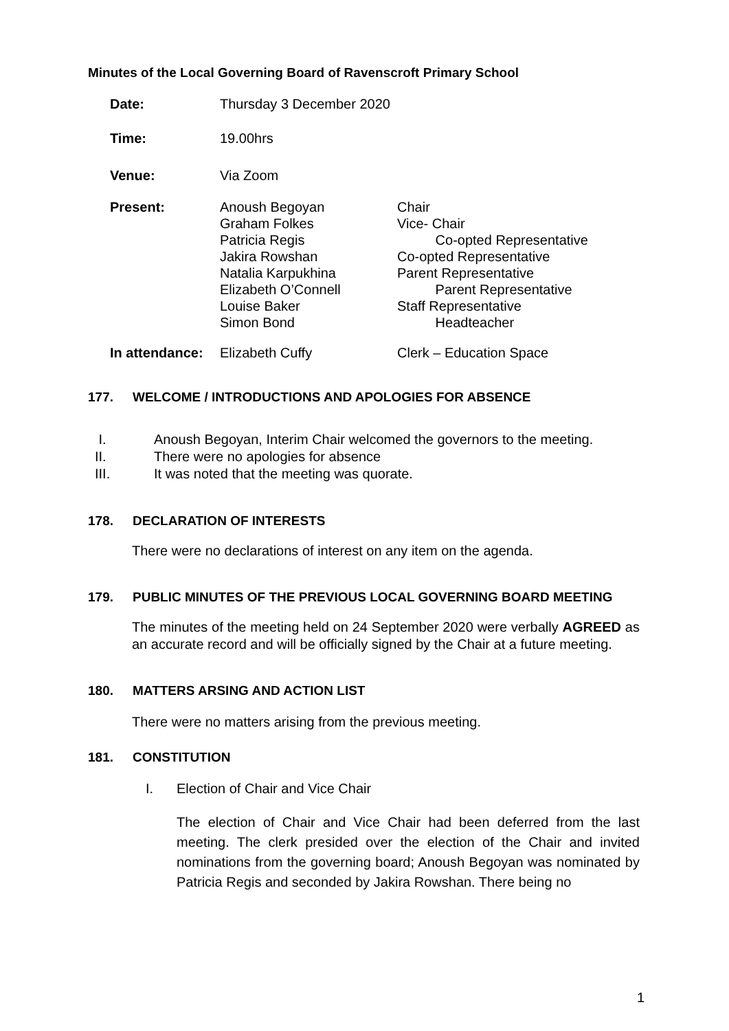Minutes of the Local Governing Board of Ravenscroft Primary School
| Date: | Thursday 3 December 2020 | |
| Time: | 19.00hrs | |
| Venue: | Via Zoom | |
| Present: | Anoush Begoyan Graham Folkes Patricia Regis Jakira Rowshan Natalia Karpukhina Elizabeth O’Connell Louise Baker Simon Bond | Chair Vice- Chair Co-opted Representative Co-opted Representative Parent Representative Parent Representative Staff Representative Headteacher |
| In attendance: | Elizabeth Cuffy | Clerk – Education Space |
177. WELCOME / INTRODUCTIONS AND APOLOGIES FOR ABSENCE
I. Anoush Begoyan, Interim Chair welcomed the governors to the meeting.
II. There were no apologies for absence
III. It was noted that the meeting was quorate.
178. DECLARATION OF INTERESTS
There were no declarations of interest on any item on the agenda.
179. PUBLIC MINUTES OF THE PREVIOUS LOCAL GOVERNING BOARD MEETING
The minutes of the meeting held on 24 September 2020 were verbally AGREED as an accurate record and will be officially signed by the Chair at a future meeting.
180. MATTERS ARSING AND ACTION LIST
There were no matters arising from the previous meeting.
181. CONSTITUTION
I. Election of Chair and Vice Chair
The election of Chair and Vice Chair had been deferred from the last meeting. The clerk presided over the election of the Chair and invited nominations from the governing board; Anoush Begoyan was nominated by Patricia Regis and seconded by Jakira Rowshan. There being no
1